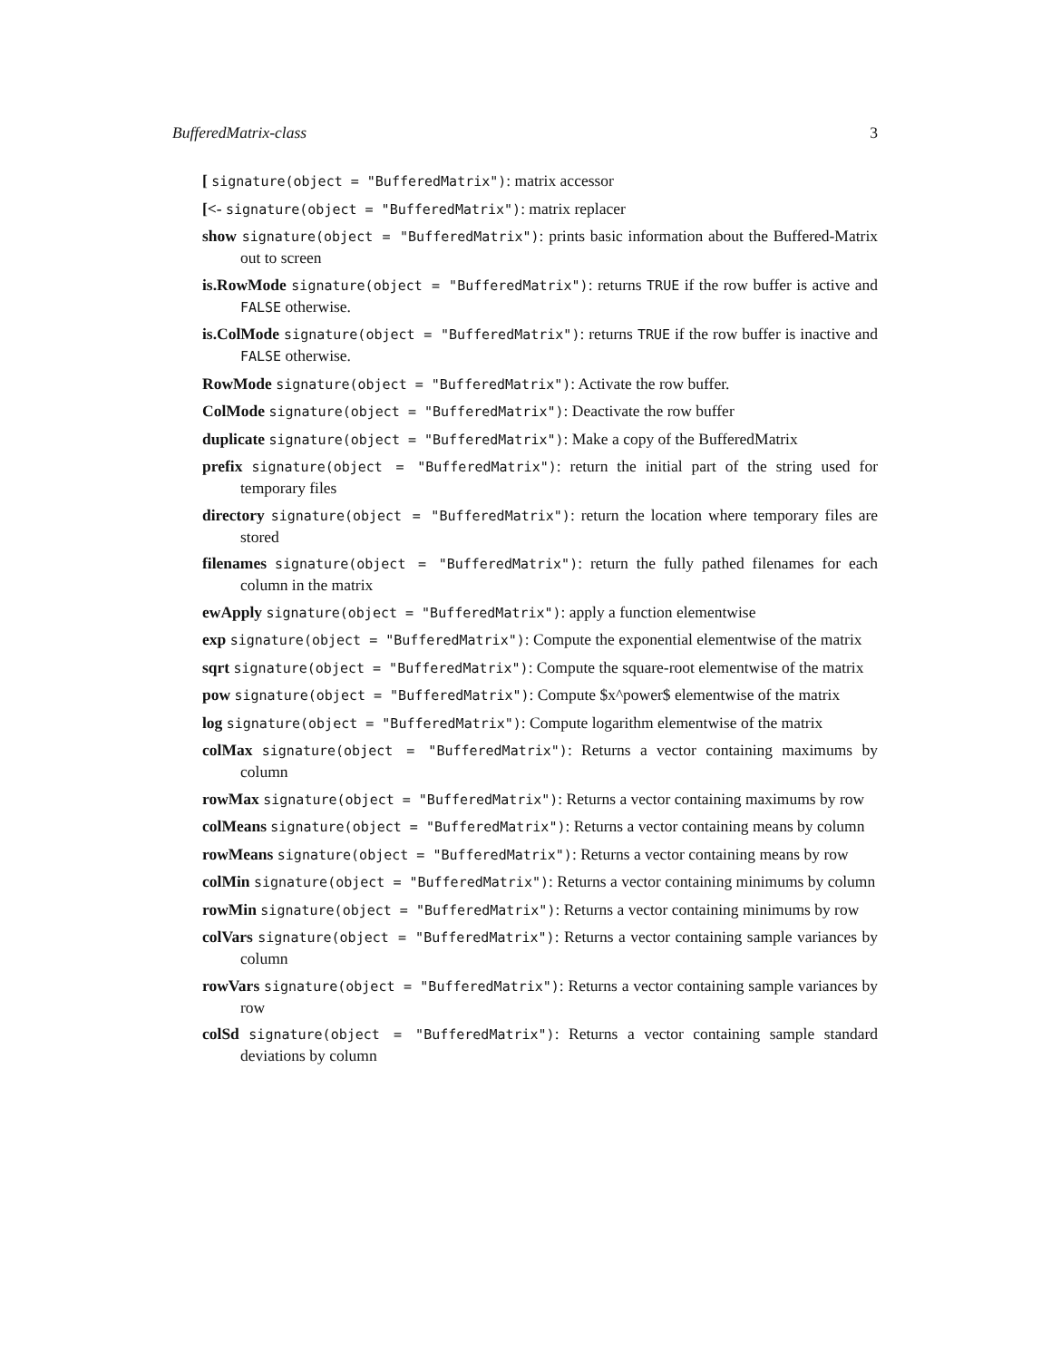BufferedMatrix-class 3
[ signature(object = "BufferedMatrix"): matrix accessor
[<- signature(object = "BufferedMatrix"): matrix replacer
show signature(object = "BufferedMatrix"): prints basic information about the Buffered-Matrix out to screen
is.RowMode signature(object = "BufferedMatrix"): returns TRUE if the row buffer is active and FALSE otherwise.
is.ColMode signature(object = "BufferedMatrix"): returns TRUE if the row buffer is inactive and FALSE otherwise.
RowMode signature(object = "BufferedMatrix"): Activate the row buffer.
ColMode signature(object = "BufferedMatrix"): Deactivate the row buffer
duplicate signature(object = "BufferedMatrix"): Make a copy of the BufferedMatrix
prefix signature(object = "BufferedMatrix"): return the initial part of the string used for temporary files
directory signature(object = "BufferedMatrix"): return the location where temporary files are stored
filenames signature(object = "BufferedMatrix"): return the fully pathed filenames for each column in the matrix
ewApply signature(object = "BufferedMatrix"): apply a function elementwise
exp signature(object = "BufferedMatrix"): Compute the exponential elementwise of the matrix
sqrt signature(object = "BufferedMatrix"): Compute the square-root elementwise of the matrix
pow signature(object = "BufferedMatrix"): Compute $x^power$ elementwise of the matrix
log signature(object = "BufferedMatrix"): Compute logarithm elementwise of the matrix
colMax signature(object = "BufferedMatrix"): Returns a vector containing maximums by column
rowMax signature(object = "BufferedMatrix"): Returns a vector containing maximums by row
colMeans signature(object = "BufferedMatrix"): Returns a vector containing means by column
rowMeans signature(object = "BufferedMatrix"): Returns a vector containing means by row
colMin signature(object = "BufferedMatrix"): Returns a vector containing minimums by column
rowMin signature(object = "BufferedMatrix"): Returns a vector containing minimums by row
colVars signature(object = "BufferedMatrix"): Returns a vector containing sample variances by column
rowVars signature(object = "BufferedMatrix"): Returns a vector containing sample variances by row
colSd signature(object = "BufferedMatrix"): Returns a vector containing sample standard deviations by column